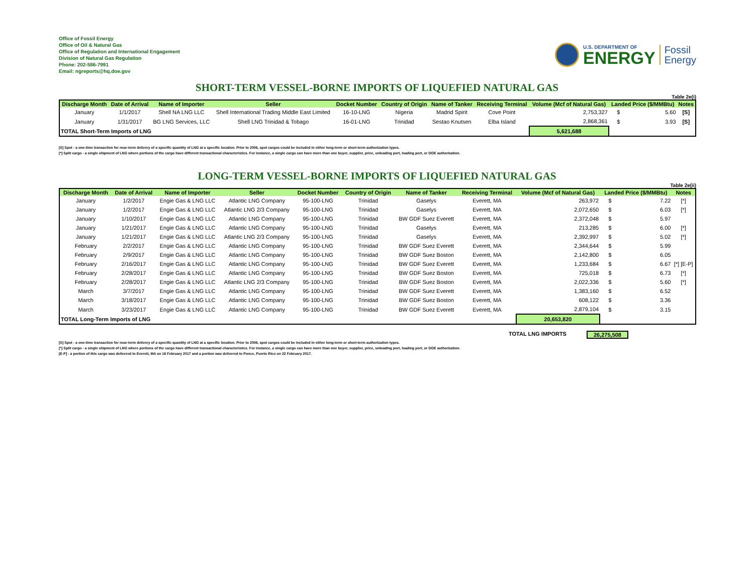Office of Fossil Energy
Office of Oil & Natural Gas
Office of Regulation and International Engagement
Division of Natural Gas Regulation
Phone: 202-586-7991
Email: ngreports@hq.doe.gov
U.S. DEPARTMENT OF
ENERGY
Fossil
Energy
SHORT-TERM VESSEL-BORNE IMPORTS OF LIQUEFIED NATURAL GAS
Table 2e(i)
| Discharge Month | Date of Arrival | Name of Importer | Seller | Docket Number | Country of Origin | Name of Tanker | Receiving Terminal | Volume (Mcf of Natural Gas) | Landed Price ($/MMBtu) | | Notes |
| --- | --- | --- | --- | --- | --- | --- | --- | --- | --- | --- | --- |
| January | 1/1/2017 | Shell NA LNG LLC | Shell International Trading Middle East Limited | 16-10-LNG | Nigeria | Madrid Spirit | Cove Point | 2,753,327 | $ | 5.60 | [S] |
| January | 1/31/2017 | BG LNG Services, LLC | Shell LNG Trinidad & Tobago | 16-01-LNG | Trinidad | Sestao Knutsen | Elba Island | 2,868,361 | $ | 3.93 | [S] |
| TOTAL Short-Term Imports of LNG | | | | | | | | 5,621,688 | | | |
[S] Spot - a one-time transaction for near-term delivery of a specific quantity of LNG at a specific location. Prior to 2006, spot cargos could be included in either long-term or short-term authorization types.
[*] Split cargo - a single shipment of LNG where portions of the cargo have different transactional characteristics. For instance, a single cargo can have more than one buyer, supplier, price, unloading port, loading port, or DOE authorization.
LONG-TERM VESSEL-BORNE IMPORTS OF LIQUEFIED NATURAL GAS
Table 2e(ii)
| Discharge Month | Date of Arrival | Name of Importer | Seller | Docket Number | Country of Origin | Name of Tanker | Receiving Terminal | Volume (Mcf of Natural Gas) | Landed Price ($/MMBtu) | | Notes |
| --- | --- | --- | --- | --- | --- | --- | --- | --- | --- | --- | --- |
| January | 1/2/2017 | Engie Gas & LNG LLC | Atlantic LNG Company | 95-100-LNG | Trinidad | Gaselys | Everett, MA | 263,972 | $ | 7.22 | [*] |
| January | 1/2/2017 | Engie Gas & LNG LLC | Atlantic LNG 2/3 Company | 95-100-LNG | Trinidad | Gaselys | Everett, MA | 2,072,650 | $ | 6.03 | [*] |
| January | 1/10/2017 | Engie Gas & LNG LLC | Atlantic LNG Company | 95-100-LNG | Trinidad | BW GDF Suez Everett | Everett, MA | 2,372,048 | $ | 5.97 | |
| January | 1/21/2017 | Engie Gas & LNG LLC | Atlantic LNG Company | 95-100-LNG | Trinidad | Gaselys | Everett, MA | 213,285 | $ | 6.00 | [*] |
| January | 1/21/2017 | Engie Gas & LNG LLC | Atlantic LNG 2/3 Company | 95-100-LNG | Trinidad | Gaselys | Everett, MA | 2,392,997 | $ | 5.02 | [*] |
| February | 2/2/2017 | Engie Gas & LNG LLC | Atlantic LNG Company | 95-100-LNG | Trinidad | BW GDF Suez Everett | Everett, MA | 2,344,644 | $ | 5.99 | |
| February | 2/9/2017 | Engie Gas & LNG LLC | Atlantic LNG Company | 95-100-LNG | Trinidad | BW GDF Suez Boston | Everett, MA | 2,142,800 | $ | 6.05 | |
| February | 2/16/2017 | Engie Gas & LNG LLC | Atlantic LNG Company | 95-100-LNG | Trinidad | BW GDF Suez Everett | Everett, MA | 1,233,684 | $ | 6.67 | [*] [E-P] |
| February | 2/28/2017 | Engie Gas & LNG LLC | Atlantic LNG Company | 95-100-LNG | Trinidad | BW GDF Suez Boston | Everett, MA | 725,018 | $ | 6.73 | [*] |
| February | 2/28/2017 | Engie Gas & LNG LLC | Atlantic LNG 2/3 Company | 95-100-LNG | Trinidad | BW GDF Suez Boston | Everett, MA | 2,022,336 | $ | 5.60 | [*] |
| March | 3/7/2017 | Engie Gas & LNG LLC | Atlantic LNG Company | 95-100-LNG | Trinidad | BW GDF Suez Everett | Everett, MA | 1,383,160 | $ | 6.52 | |
| March | 3/18/2017 | Engie Gas & LNG LLC | Atlantic LNG Company | 95-100-LNG | Trinidad | BW GDF Suez Boston | Everett, MA | 608,122 | $ | 3.36 | |
| March | 3/23/2017 | Engie Gas & LNG LLC | Atlantic LNG Company | 95-100-LNG | Trinidad | BW GDF Suez Everett | Everett, MA | 2,879,104 | $ | 3.15 | |
| TOTAL Long-Term Imports of LNG | | | | | | | | 20,653,820 | | | |
TOTAL LNG IMPORTS 26,275,508
[S] Spot - a one-time transaction for near-term delivery of a specific quantity of LNG at a specific location. Prior to 2006, spot cargos could be included in either long-term or short-term authorization types.
[*] Split cargo - a single shipment of LNG where portions of the cargo have different transactional characteristics. For instance, a single cargo can have more than one buyer, supplier, price, unloading port, loading port, or DOE authorization.
[E-P] - a portion of this cargo was delivered to Everett, MA on 16 February 2017 and a portion was delivered to Ponce, Puerto Rico on 22 February 2017.